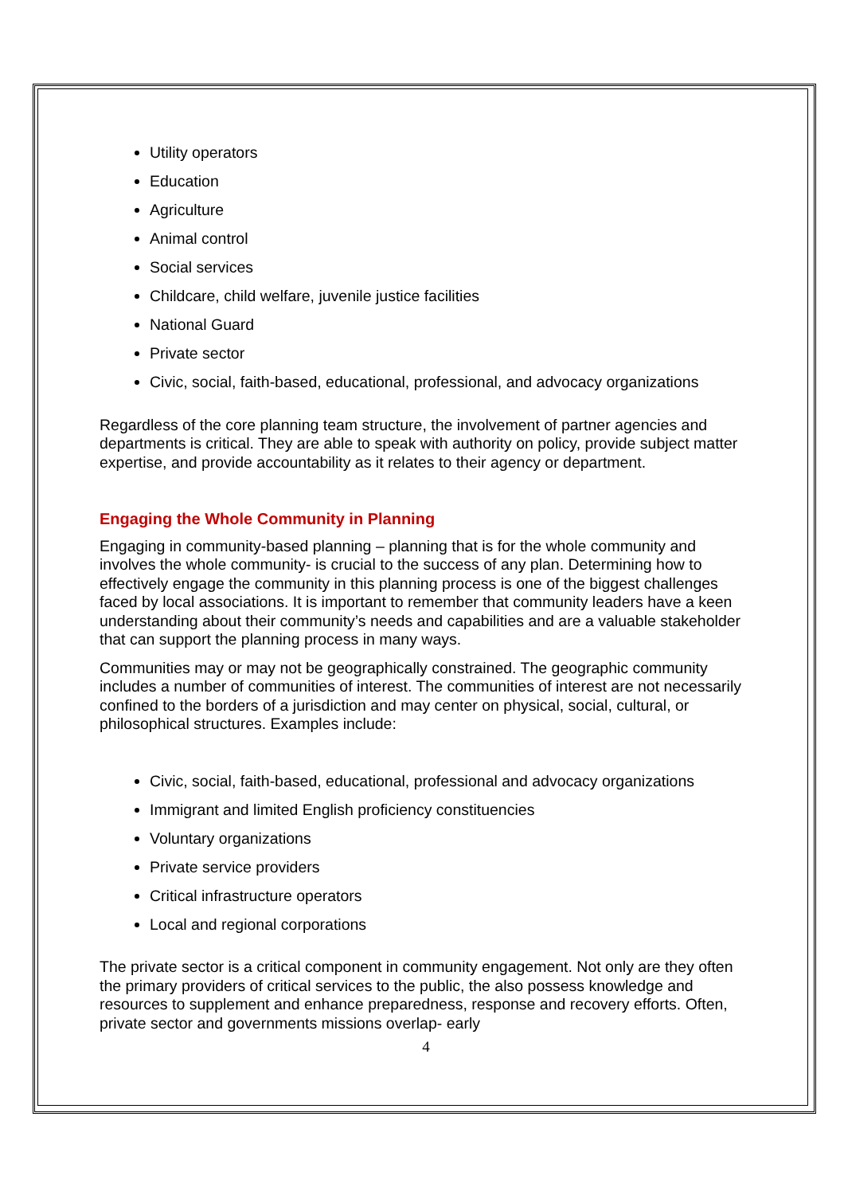Utility operators
Education
Agriculture
Animal control
Social services
Childcare, child welfare, juvenile justice facilities
National Guard
Private sector
Civic, social, faith-based, educational, professional, and advocacy organizations
Regardless of the core planning team structure, the involvement of partner agencies and departments is critical. They are able to speak with authority on policy, provide subject matter expertise, and provide accountability as it relates to their agency or department.
Engaging the Whole Community in Planning
Engaging in community-based planning – planning that is for the whole community and involves the whole community- is crucial to the success of any plan. Determining how to effectively engage the community in this planning process is one of the biggest challenges faced by local associations. It is important to remember that community leaders have a keen understanding about their community’s needs and capabilities and are a valuable stakeholder that can support the planning process in many ways.
Communities may or may not be geographically constrained. The geographic community includes a number of communities of interest. The communities of interest are not necessarily confined to the borders of a jurisdiction and may center on physical, social, cultural, or philosophical structures. Examples include:
Civic, social, faith-based, educational, professional and advocacy organizations
Immigrant and limited English proficiency constituencies
Voluntary organizations
Private service providers
Critical infrastructure operators
Local and regional corporations
The private sector is a critical component in community engagement. Not only are they often the primary providers of critical services to the public, the also possess knowledge and resources to supplement and enhance preparedness, response and recovery efforts. Often, private sector and governments missions overlap- early
4